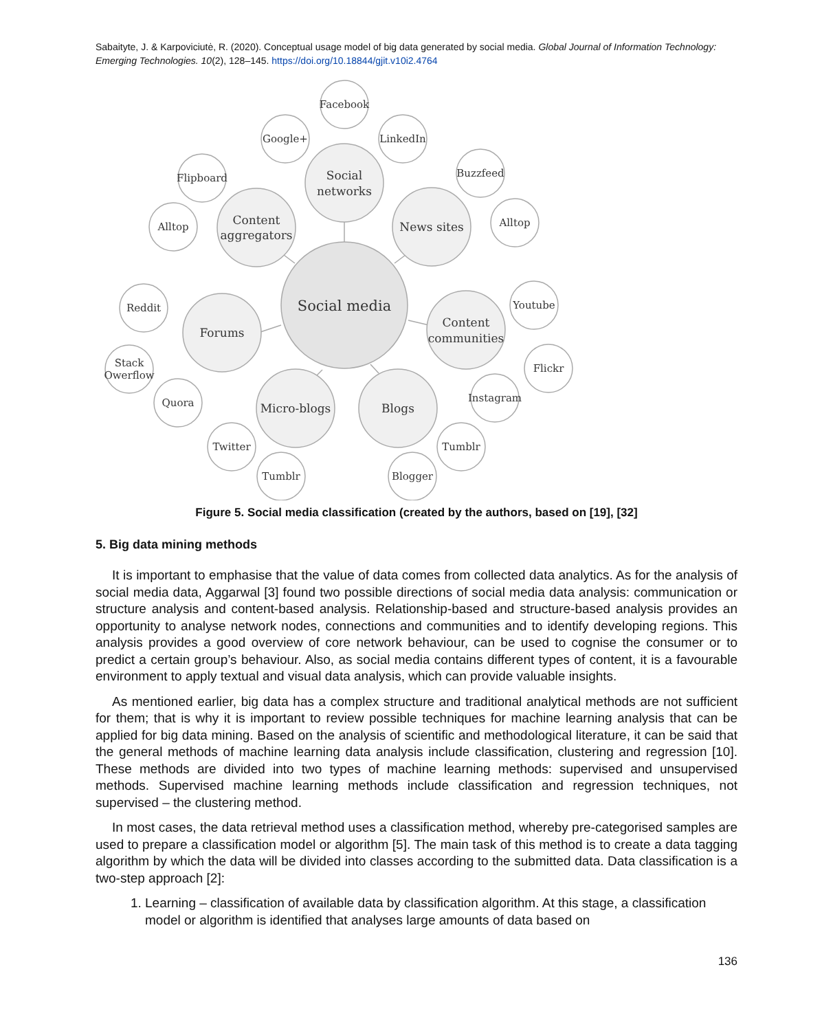Sabaityte, J. & Karpoviciutė, R. (2020). Conceptual usage model of big data generated by social media. Global Journal of Information Technology: Emerging Technologies. 10(2), 128–145. https://doi.org/10.18844/gjit.v10i2.4764
Facebook
Google+
LinkedIn
Social
networks
Flipboard
Alltop
Content
aggregators
Buzzfeed
Alltop
News sites
Social media
Reddit
Stack
Owerflow
Quora
Forums
Youtube
Flickr
Instagram
Content
communities
Micro-blogs
Blogs
Twitter
Tumblr
Blogger
Tumblr
Figure 5. Social media classification (created by the authors, based on [19], [32]
5. Big data mining methods
It is important to emphasise that the value of data comes from collected data analytics. As for the analysis of social media data, Aggarwal [3] found two possible directions of social media data analysis: communication or structure analysis and content-based analysis. Relationship-based and structure-based analysis provides an opportunity to analyse network nodes, connections and communities and to identify developing regions. This analysis provides a good overview of core network behaviour, can be used to cognise the consumer or to predict a certain group’s behaviour. Also, as social media contains different types of content, it is a favourable environment to apply textual and visual data analysis, which can provide valuable insights.
As mentioned earlier, big data has a complex structure and traditional analytical methods are not sufficient for them; that is why it is important to review possible techniques for machine learning analysis that can be applied for big data mining. Based on the analysis of scientific and methodological literature, it can be said that the general methods of machine learning data analysis include classification, clustering and regression [10]. These methods are divided into two types of machine learning methods: supervised and unsupervised methods. Supervised machine learning methods include classification and regression techniques, not supervised – the clustering method.
In most cases, the data retrieval method uses a classification method, whereby pre-categorised samples are used to prepare a classification model or algorithm [5]. The main task of this method is to create a data tagging algorithm by which the data will be divided into classes according to the submitted data. Data classification is a two-step approach [2]:
1. Learning – classification of available data by classification algorithm. At this stage, a classification model or algorithm is identified that analyses large amounts of data based on
136